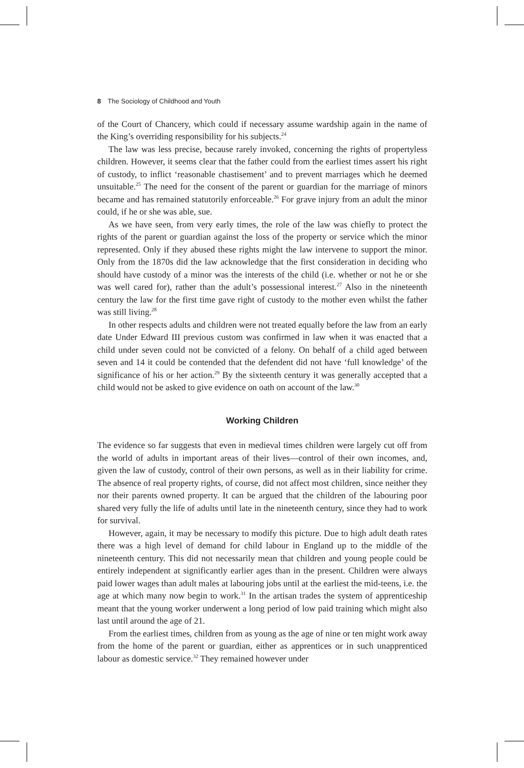8 The Sociology of Childhood and Youth
of the Court of Chancery, which could if necessary assume wardship again in the name of the King’s overriding responsibility for his subjects.<sup>24</sup>
The law was less precise, because rarely invoked, concerning the rights of propertyless children. However, it seems clear that the father could from the earliest times assert his right of custody, to inflict ‘reasonable chastisement’ and to prevent marriages which he deemed unsuitable.<sup>25</sup> The need for the consent of the parent or guardian for the marriage of minors became and has remained statutorily enforceable.<sup>26</sup> For grave injury from an adult the minor could, if he or she was able, sue.
As we have seen, from very early times, the role of the law was chiefly to protect the rights of the parent or guardian against the loss of the property or service which the minor represented. Only if they abused these rights might the law intervene to support the minor. Only from the 1870s did the law acknowledge that the first consideration in deciding who should have custody of a minor was the interests of the child (i.e. whether or not he or she was well cared for), rather than the adult’s possessional interest.<sup>27</sup> Also in the nineteenth century the law for the first time gave right of custody to the mother even whilst the father was still living.<sup>28</sup>
In other respects adults and children were not treated equally before the law from an early date Under Edward III previous custom was confirmed in law when it was enacted that a child under seven could not be convicted of a felony. On behalf of a child aged between seven and 14 it could be contended that the defendent did not have ‘full knowledge’ of the significance of his or her action.<sup>29</sup> By the sixteenth century it was generally accepted that a child would not be asked to give evidence on oath on account of the law.<sup>30</sup>
Working Children
The evidence so far suggests that even in medieval times children were largely cut off from the world of adults in important areas of their lives—control of their own incomes, and, given the law of custody, control of their own persons, as well as in their liability for crime. The absence of real property rights, of course, did not affect most children, since neither they nor their parents owned property. It can be argued that the children of the labouring poor shared very fully the life of adults until late in the nineteenth century, since they had to work for survival.
However, again, it may be necessary to modify this picture. Due to high adult death rates there was a high level of demand for child labour in England up to the middle of the nineteenth century. This did not necessarily mean that children and young people could be entirely independent at significantly earlier ages than in the present. Children were always paid lower wages than adult males at labouring jobs until at the earliest the mid-teens, i.e. the age at which many now begin to work.<sup>31</sup> In the artisan trades the system of apprenticeship meant that the young worker underwent a long period of low paid training which might also last until around the age of 21.
From the earliest times, children from as young as the age of nine or ten might work away from the home of the parent or guardian, either as apprentices or in such unapprenticed labour as domestic service.<sup>32</sup> They remained however under